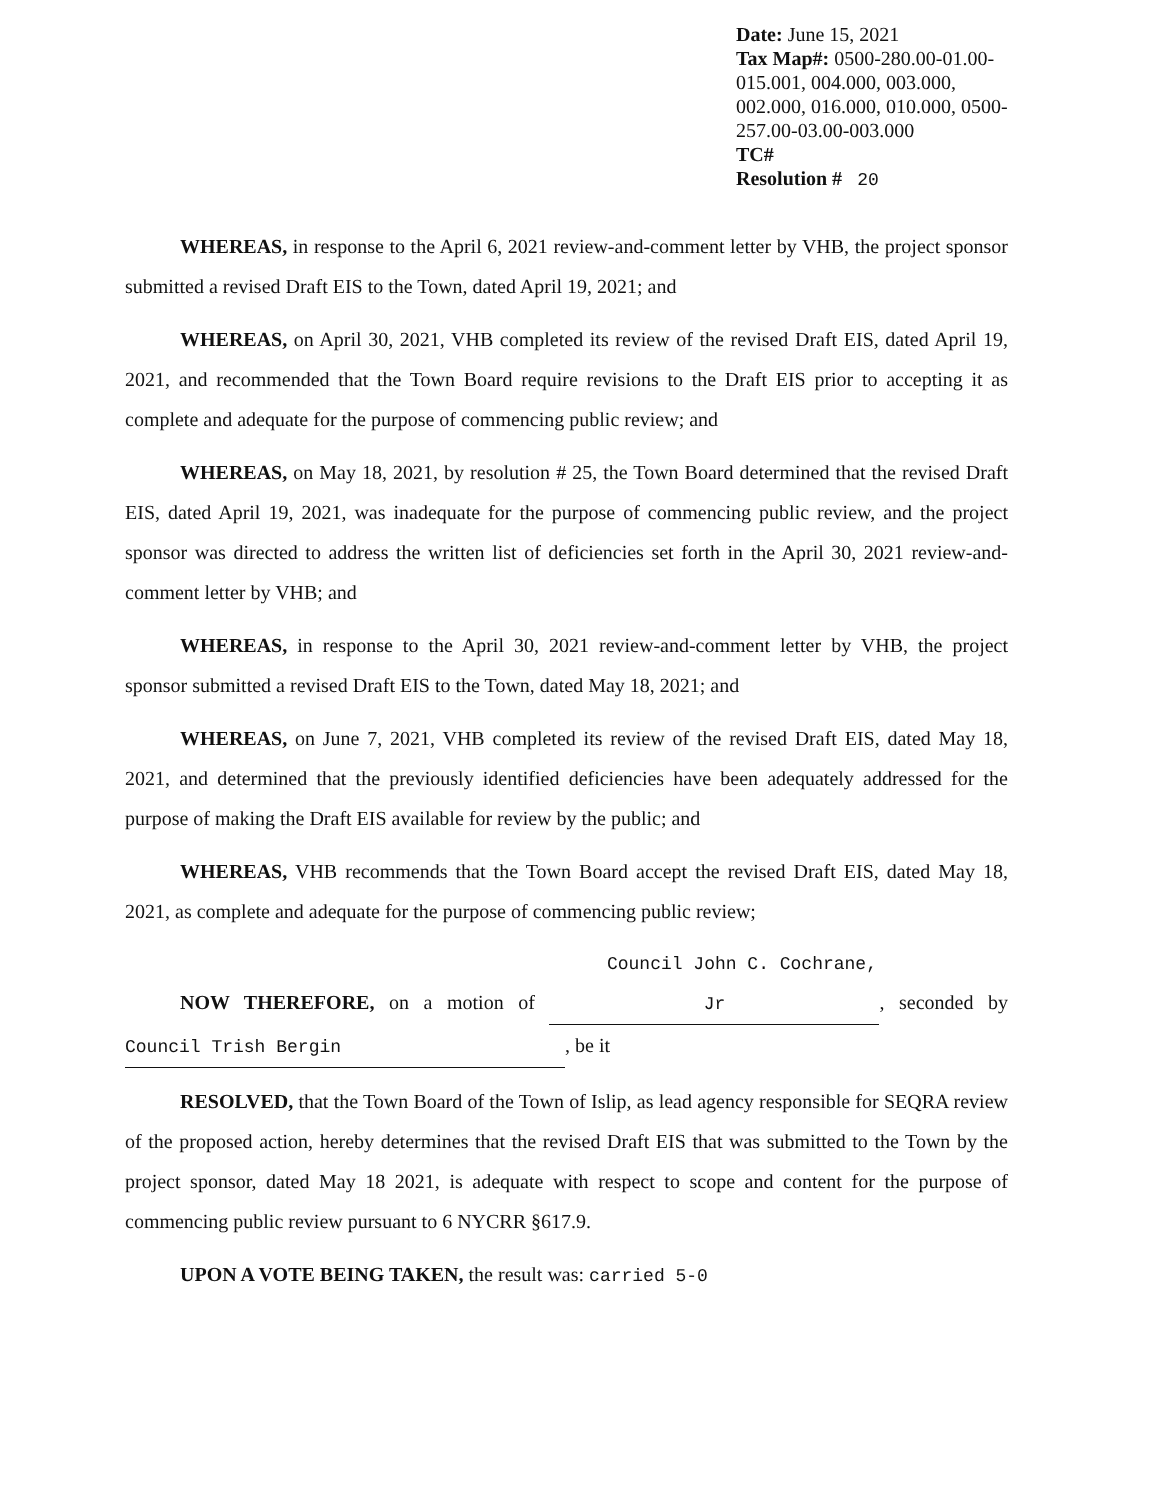Date: June 15, 2021
Tax Map#: 0500-280.00-01.00-015.001, 004.000, 003.000, 002.000, 016.000, 010.000, 0500-257.00-03.00-003.000
TC#
Resolution # 20
WHEREAS, in response to the April 6, 2021 review-and-comment letter by VHB, the project sponsor submitted a revised Draft EIS to the Town, dated April 19, 2021; and
WHEREAS, on April 30, 2021, VHB completed its review of the revised Draft EIS, dated April 19, 2021, and recommended that the Town Board require revisions to the Draft EIS prior to accepting it as complete and adequate for the purpose of commencing public review; and
WHEREAS, on May 18, 2021, by resolution # 25, the Town Board determined that the revised Draft EIS, dated April 19, 2021, was inadequate for the purpose of commencing public review, and the project sponsor was directed to address the written list of deficiencies set forth in the April 30, 2021 review-and-comment letter by VHB; and
WHEREAS, in response to the April 30, 2021 review-and-comment letter by VHB, the project sponsor submitted a revised Draft EIS to the Town, dated May 18, 2021; and
WHEREAS, on June 7, 2021, VHB completed its review of the revised Draft EIS, dated May 18, 2021, and determined that the previously identified deficiencies have been adequately addressed for the purpose of making the Draft EIS available for review by the public; and
WHEREAS, VHB recommends that the Town Board accept the revised Draft EIS, dated May 18, 2021, as complete and adequate for the purpose of commencing public review;
NOW THEREFORE, on a motion of Council John C. Cochrane, Jr, seconded by Council Trish Bergin, be it
RESOLVED, that the Town Board of the Town of Islip, as lead agency responsible for SEQRA review of the proposed action, hereby determines that the revised Draft EIS that was submitted to the Town by the project sponsor, dated May 18 2021, is adequate with respect to scope and content for the purpose of commencing public review pursuant to 6 NYCRR §617.9.
UPON A VOTE BEING TAKEN, the result was: carried 5-0